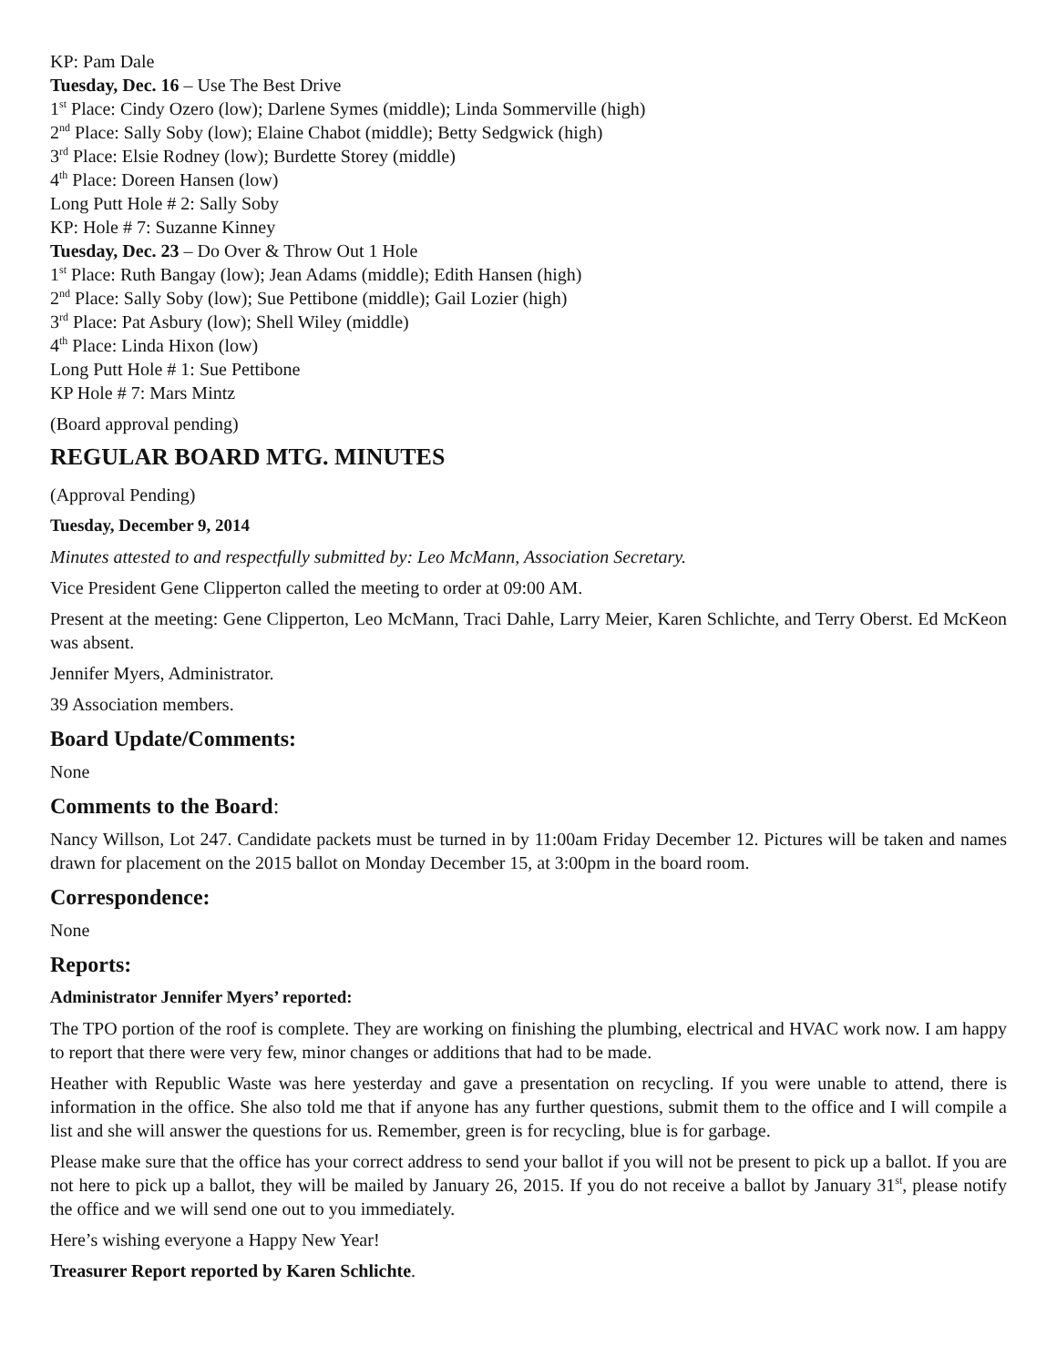KP: Pam Dale
Tuesday, Dec. 16 – Use The Best Drive
1<sup>st</sup> Place: Cindy Ozero (low); Darlene Symes (middle); Linda Sommerville (high)
2<sup>nd</sup> Place: Sally Soby (low); Elaine Chabot (middle); Betty Sedgwick (high)
3<sup>rd</sup> Place: Elsie Rodney (low); Burdette Storey (middle)
4<sup>th</sup> Place: Doreen Hansen (low)
Long Putt Hole # 2: Sally Soby
KP: Hole # 7: Suzanne Kinney
Tuesday, Dec. 23 – Do Over & Throw Out 1 Hole
1<sup>st</sup> Place: Ruth Bangay (low); Jean Adams (middle); Edith Hansen (high)
2<sup>nd</sup> Place: Sally Soby (low); Sue Pettibone (middle); Gail Lozier (high)
3<sup>rd</sup> Place: Pat Asbury (low); Shell Wiley (middle)
4<sup>th</sup> Place: Linda Hixon (low)
Long Putt Hole # 1: Sue Pettibone
KP Hole # 7: Mars Mintz
(Board approval pending)
REGULAR BOARD MTG. MINUTES
(Approval Pending)
Tuesday, December 9, 2014
Minutes attested to and respectfully submitted by: Leo McMann, Association Secretary.
Vice President Gene Clipperton called the meeting to order at 09:00 AM.
Present at the meeting: Gene Clipperton, Leo McMann, Traci Dahle, Larry Meier, Karen Schlichte, and Terry Oberst. Ed McKeon was absent.
Jennifer Myers, Administrator.
39 Association members.
Board Update/Comments:
None
Comments to the Board:
Nancy Willson, Lot 247. Candidate packets must be turned in by 11:00am Friday December 12. Pictures will be taken and names drawn for placement on the 2015 ballot on Monday December 15, at 3:00pm in the board room.
Correspondence:
None
Reports:
Administrator Jennifer Myers’ reported:
The TPO portion of the roof is complete. They are working on finishing the plumbing, electrical and HVAC work now. I am happy to report that there were very few, minor changes or additions that had to be made.
Heather with Republic Waste was here yesterday and gave a presentation on recycling. If you were unable to attend, there is information in the office. She also told me that if anyone has any further questions, submit them to the office and I will compile a list and she will answer the questions for us. Remember, green is for recycling, blue is for garbage.
Please make sure that the office has your correct address to send your ballot if you will not be present to pick up a ballot. If you are not here to pick up a ballot, they will be mailed by January 26, 2015. If you do not receive a ballot by January 31<sup>st</sup>, please notify the office and we will send one out to you immediately.
Here’s wishing everyone a Happy New Year!
Treasurer Report reported by Karen Schlichte.